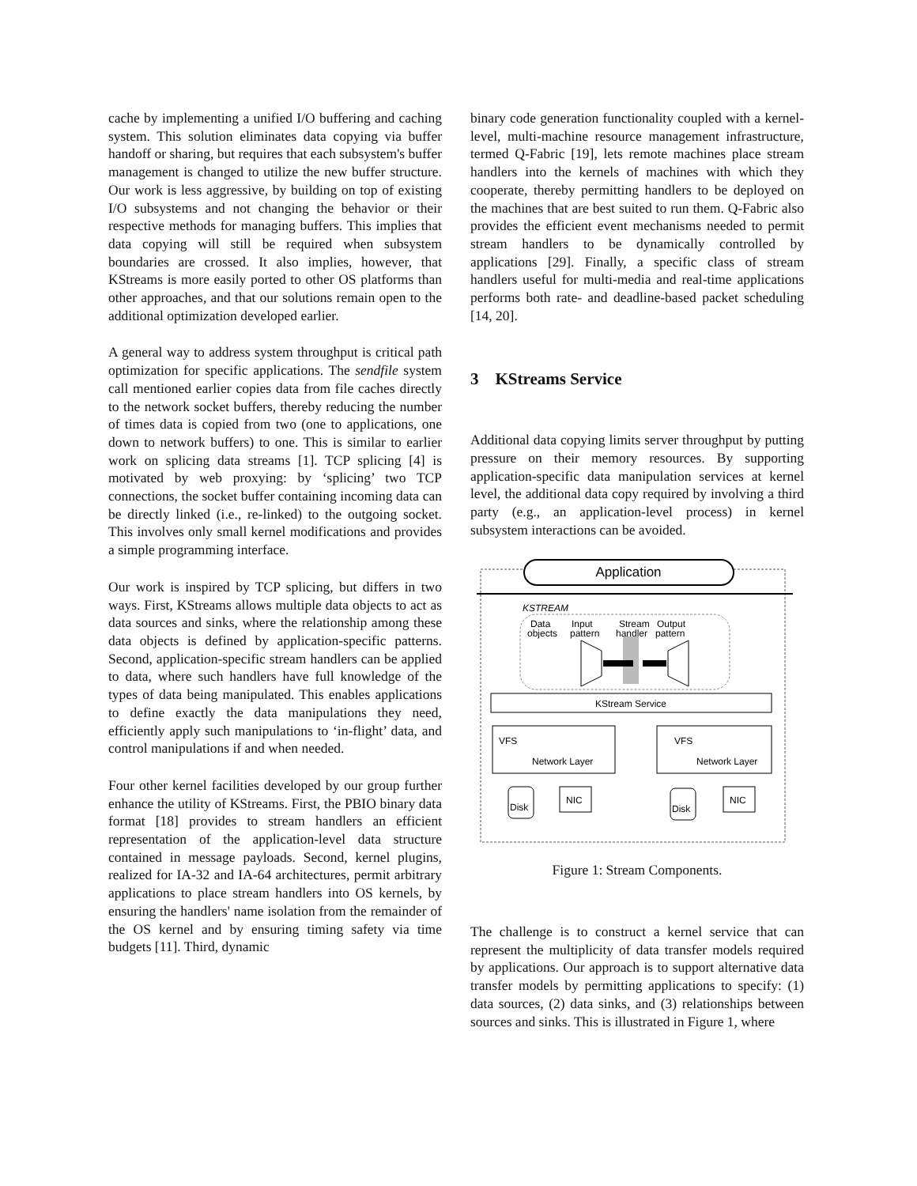cache by implementing a unified I/O buffering and caching system. This solution eliminates data copying via buffer handoff or sharing, but requires that each subsystem's buffer management is changed to utilize the new buffer structure. Our work is less aggressive, by building on top of existing I/O subsystems and not changing the behavior or their respective methods for managing buffers. This implies that data copying will still be required when subsystem boundaries are crossed. It also implies, however, that KStreams is more easily ported to other OS platforms than other approaches, and that our solutions remain open to the additional optimization developed earlier.
A general way to address system throughput is critical path optimization for specific applications. The sendfile system call mentioned earlier copies data from file caches directly to the network socket buffers, thereby reducing the number of times data is copied from two (one to applications, one down to network buffers) to one. This is similar to earlier work on splicing data streams [1]. TCP splicing [4] is motivated by web proxying: by ‘splicing’ two TCP connections, the socket buffer containing incoming data can be directly linked (i.e., re-linked) to the outgoing socket. This involves only small kernel modifications and provides a simple programming interface.
Our work is inspired by TCP splicing, but differs in two ways. First, KStreams allows multiple data objects to act as data sources and sinks, where the relationship among these data objects is defined by application-specific patterns. Second, application-specific stream handlers can be applied to data, where such handlers have full knowledge of the types of data being manipulated. This enables applications to define exactly the data manipulations they need, efficiently apply such manipulations to ‘in-flight’ data, and control manipulations if and when needed.
Four other kernel facilities developed by our group further enhance the utility of KStreams. First, the PBIO binary data format [18] provides to stream handlers an efficient representation of the application-level data structure contained in message payloads. Second, kernel plugins, realized for IA-32 and IA-64 architectures, permit arbitrary applications to place stream handlers into OS kernels, by ensuring the handlers' name isolation from the remainder of the OS kernel and by ensuring timing safety via time budgets [11]. Third, dynamic
binary code generation functionality coupled with a kernel-level, multi-machine resource management infrastructure, termed Q-Fabric [19], lets remote machines place stream handlers into the kernels of machines with which they cooperate, thereby permitting handlers to be deployed on the machines that are best suited to run them. Q-Fabric also provides the efficient event mechanisms needed to permit stream handlers to be dynamically controlled by applications [29]. Finally, a specific class of stream handlers useful for multi-media and real-time applications performs both rate- and deadline-based packet scheduling [14, 20].
3 KStreams Service
Additional data copying limits server throughput by putting pressure on their memory resources. By supporting application-specific data manipulation services at kernel level, the additional data copy required by involving a third party (e.g., an application-level process) in kernel subsystem interactions can be avoided.
Application
KSTREAM
Data
objects
Input
pattern
Stream
handler
Output
pattern
KStream Service
VFS
Network Layer
VFS
Network Layer
Disk
NIC
Disk
NIC
Figure 1: Stream Components.
The challenge is to construct a kernel service that can represent the multiplicity of data transfer models required by applications. Our approach is to support alternative data transfer models by permitting applications to specify: (1) data sources, (2) data sinks, and (3) relationships between sources and sinks. This is illustrated in Figure 1, where